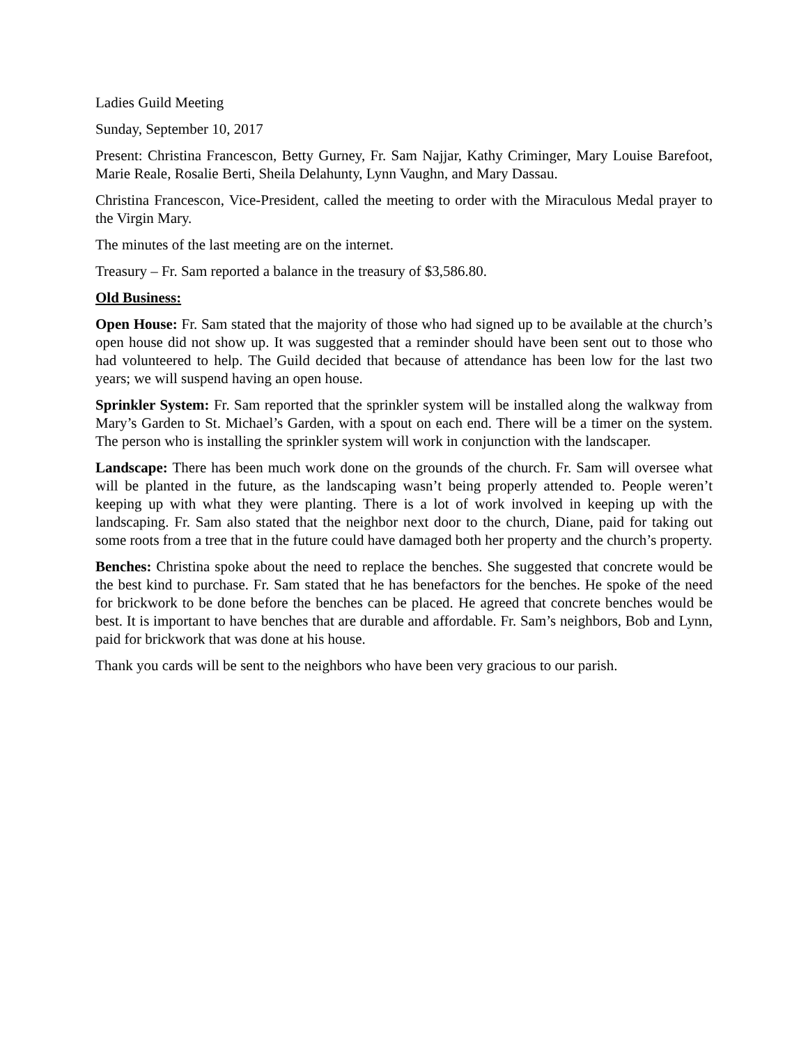Ladies Guild Meeting
Sunday, September 10, 2017
Present: Christina Francescon, Betty Gurney, Fr. Sam Najjar, Kathy Criminger, Mary Louise Barefoot, Marie Reale, Rosalie Berti, Sheila Delahunty, Lynn Vaughn, and Mary Dassau.
Christina Francescon, Vice-President, called the meeting to order with the Miraculous Medal prayer to the Virgin Mary.
The minutes of the last meeting are on the internet.
Treasury – Fr. Sam reported a balance in the treasury of $3,586.80.
Old Business:
Open House: Fr. Sam stated that the majority of those who had signed up to be available at the church’s open house did not show up. It was suggested that a reminder should have been sent out to those who had volunteered to help. The Guild decided that because of attendance has been low for the last two years; we will suspend having an open house.
Sprinkler System: Fr. Sam reported that the sprinkler system will be installed along the walkway from Mary’s Garden to St. Michael’s Garden, with a spout on each end. There will be a timer on the system. The person who is installing the sprinkler system will work in conjunction with the landscaper.
Landscape: There has been much work done on the grounds of the church. Fr. Sam will oversee what will be planted in the future, as the landscaping wasn’t being properly attended to. People weren’t keeping up with what they were planting. There is a lot of work involved in keeping up with the landscaping. Fr. Sam also stated that the neighbor next door to the church, Diane, paid for taking out some roots from a tree that in the future could have damaged both her property and the church’s property.
Benches: Christina spoke about the need to replace the benches. She suggested that concrete would be the best kind to purchase. Fr. Sam stated that he has benefactors for the benches. He spoke of the need for brickwork to be done before the benches can be placed. He agreed that concrete benches would be best. It is important to have benches that are durable and affordable. Fr. Sam’s neighbors, Bob and Lynn, paid for brickwork that was done at his house.
Thank you cards will be sent to the neighbors who have been very gracious to our parish.